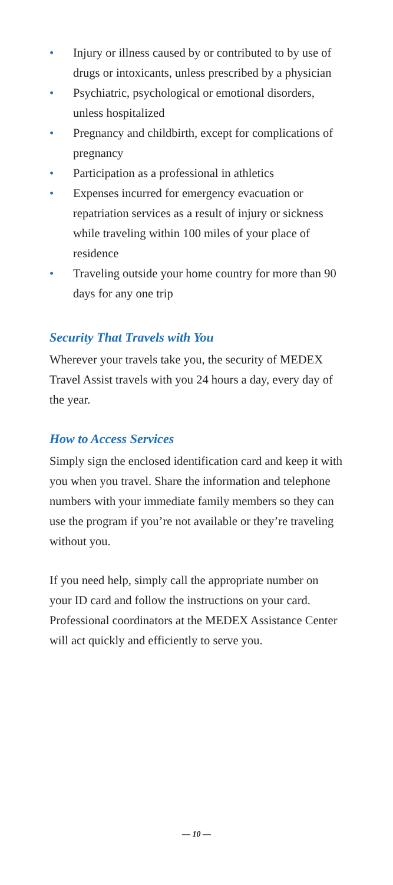• Injury or illness caused by or contributed to by use of drugs or intoxicants, unless prescribed by a physician
• Psychiatric, psychological or emotional disorders, unless hospitalized
• Pregnancy and childbirth, except for complications of pregnancy
• Participation as a professional in athletics
• Expenses incurred for emergency evacuation or repatriation services as a result of injury or sickness while traveling within 100 miles of your place of residence
• Traveling outside your home country for more than 90 days for any one trip
Security That Travels with You
Wherever your travels take you, the security of MEDEX Travel Assist travels with you 24 hours a day, every day of the year.
How to Access Services
Simply sign the enclosed identification card and keep it with you when you travel. Share the information and telephone numbers with your immediate family members so they can use the program if you’re not available or they’re traveling without you.
If you need help, simply call the appropriate number on your ID card and follow the instructions on your card. Professional coordinators at the MEDEX Assistance Center will act quickly and efficiently to serve you.
— 10 —